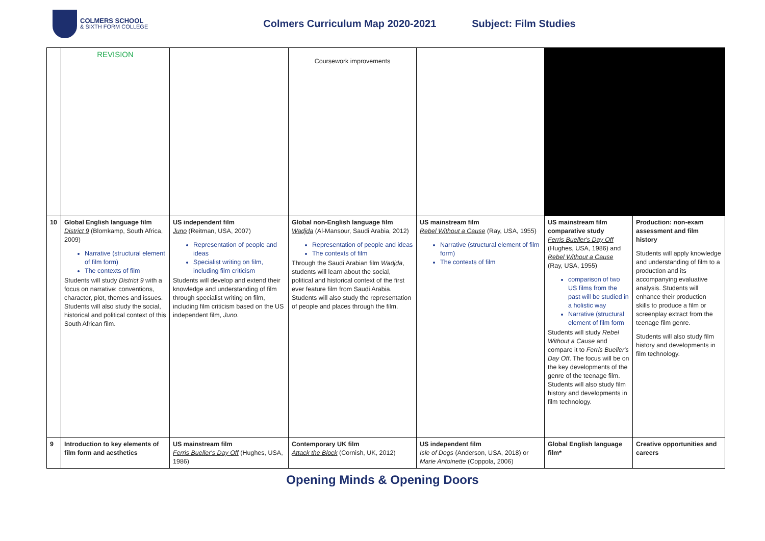COLMERS SCHOOL
& SIXTH FORM COLLEGE
Colmers Curriculum Map 2020-2021
Subject: Film Studies
| | REVISION | | Coursework improvements | | | |
| 10 | Global English language film District 9 (Blomkamp, South Africa, 2009) Narrative (structural element of film form) The contexts of film Students will study District 9 with a focus on narrative: conventions, character, plot, themes and issues. Students will also study the social, historical and political context of this South African film. | US independent film Juno (Reitman, USA, 2007) Representation of people and ideas Specialist writing on film, including film criticism Students will develop and extend their knowledge and understanding of film through specialist writing on film, including film criticism based on the US independent film, Juno . | Global non-English language film Wadjda (Al-Mansour, Saudi Arabia, 2012) Representation of people and ideas The contexts of film Through the Saudi Arabian film Wadjda , students will learn about the social, political and historical context of the first ever feature film from Saudi Arabia. Students will also study the representation of people and places through the film. | US mainstream film Rebel Without a Cause (Ray, USA, 1955) Narrative (structural element of film form) The contexts of film | US mainstream film comparative study Ferris Bueller's Day Off (Hughes, USA, 1986) and Rebel Without a Cause (Ray, USA, 1955) comparison of two US films from the past will be studied in a holistic way Narrative (structural element of film form Students will study Rebel Without a Cause and compare it to Ferris Bueller's Day Off . The focus will be on the key developments of the genre of the teenage film. Students will also study film history and developments in film technology. | Production: non-exam assessment and film history Students will apply knowledge and understanding of film to a production and its accompanying evaluative analysis. Students will enhance their production skills to produce a film or screenplay extract from the teenage film genre. Students will also study film history and developments in film technology. |
| 9 | Introduction to key elements of film form and aesthetics | US mainstream film Ferris Bueller's Day Off (Hughes, USA, 1986) | Contemporary UK film Attack the Block (Cornish, UK, 2012) | US independent film Isle of Dogs (Anderson, USA, 2018) or Marie Antoinette (Coppola, 2006) | Global English language film* | Creative opportunities and careers |
Opening Minds & Opening Doors